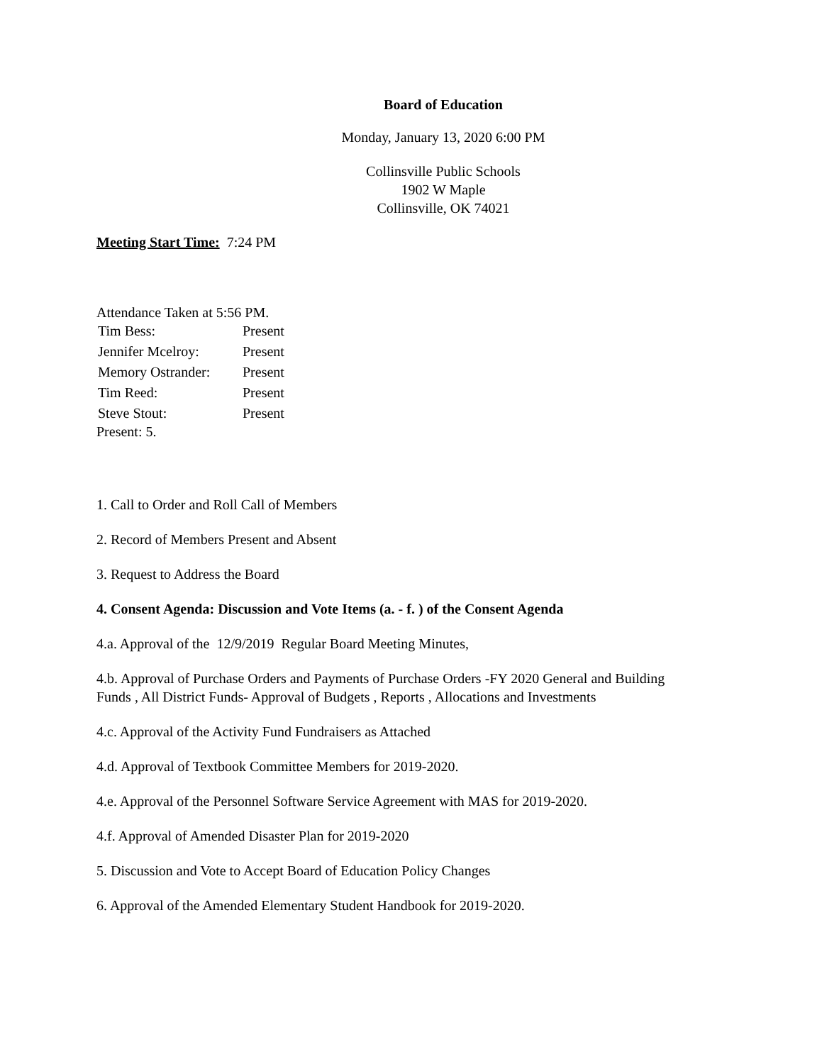Board of Education
Monday, January 13, 2020 6:00 PM
Collinsville Public Schools
1902 W Maple
Collinsville, OK 74021
Meeting Start Time: 7:24 PM
Attendance Taken at 5:56 PM.
| Tim Bess: | Present |
| Jennifer Mcelroy: | Present |
| Memory Ostrander: | Present |
| Tim Reed: | Present |
| Steve Stout: | Present |
Present: 5.
1. Call to Order and Roll Call of Members
2. Record of Members Present and Absent
3. Request to Address the Board
4. Consent Agenda: Discussion and Vote Items (a. - f. ) of the Consent Agenda
4.a. Approval of the 12/9/2019 Regular Board Meeting Minutes,
4.b. Approval of Purchase Orders and Payments of Purchase Orders -FY 2020 General and Building Funds , All District Funds- Approval of Budgets , Reports , Allocations and Investments
4.c. Approval of the Activity Fund Fundraisers as Attached
4.d. Approval of Textbook Committee Members for 2019-2020.
4.e. Approval of the Personnel Software Service Agreement with MAS for 2019-2020.
4.f. Approval of Amended Disaster Plan for 2019-2020
5. Discussion and Vote to Accept Board of Education Policy Changes
6. Approval of the Amended Elementary Student Handbook for 2019-2020.